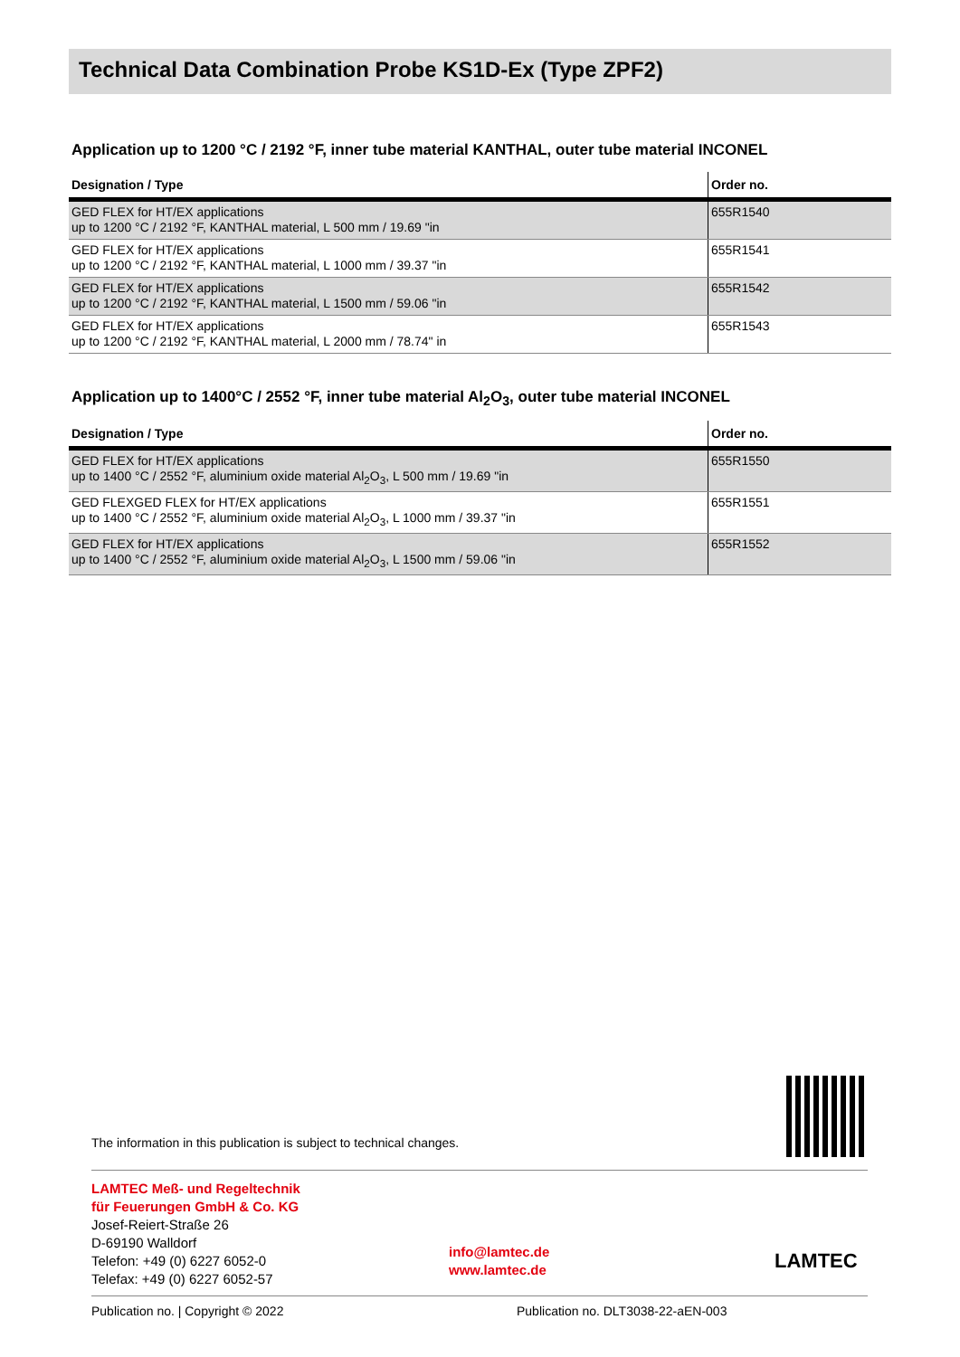Technical Data Combination Probe KS1D-Ex (Type ZPF2)
Application up to 1200 °C / 2192 °F, inner tube material KANTHAL, outer tube material INCONEL
| Designation / Type | Order no. |
| --- | --- |
| GED FLEX for HT/EX applications up to 1200 °C / 2192 °F, KANTHAL material, L 500 mm / 19.69 "in | 655R1540 |
| GED FLEX for HT/EX applications up to 1200 °C / 2192 °F, KANTHAL material, L 1000 mm / 39.37 "in | 655R1541 |
| GED FLEX for HT/EX applications up to 1200 °C / 2192 °F, KANTHAL material, L 1500 mm / 59.06 "in | 655R1542 |
| GED FLEX for HT/EX applications up to 1200 °C / 2192 °F, KANTHAL material, L 2000 mm / 78.74" in | 655R1543 |
Application up to 1400°C / 2552 °F, inner tube material Al<sub>2</sub>O<sub>3</sub>, outer tube material INCONEL
| Designation / Type | Order no. |
| --- | --- |
| GED FLEX for HT/EX applications up to 1400 °C / 2552 °F, aluminium oxide material Al<sub>2</sub>O<sub>3</sub>, L 500 mm / 19.69 "in | 655R1550 |
| GED FLEXGED FLEX for HT/EX applications up to 1400 °C / 2552 °F, aluminium oxide material Al<sub>2</sub>O<sub>3</sub>, L 1000 mm / 39.37 "in | 655R1551 |
| GED FLEX for HT/EX applications up to 1400 °C / 2552 °F, aluminium oxide material Al<sub>2</sub>O<sub>3</sub>, L 1500 mm / 59.06 "in | 655R1552 |
The information in this publication is subject to technical changes.
LAMTEC Meß- und Regeltechnik
für Feuerungen GmbH & Co. KG
Josef-Reiert-Straße 26
D-69190 Walldorf
Telefon: +49 (0) 6227 6052-0
Telefax: +49 (0) 6227 6052-57
info@lamtec.de
www.lamtec.de
LAMTEC
Publication no. | Copyright © 2022 Publication no. DLT3038-22-aEN-003